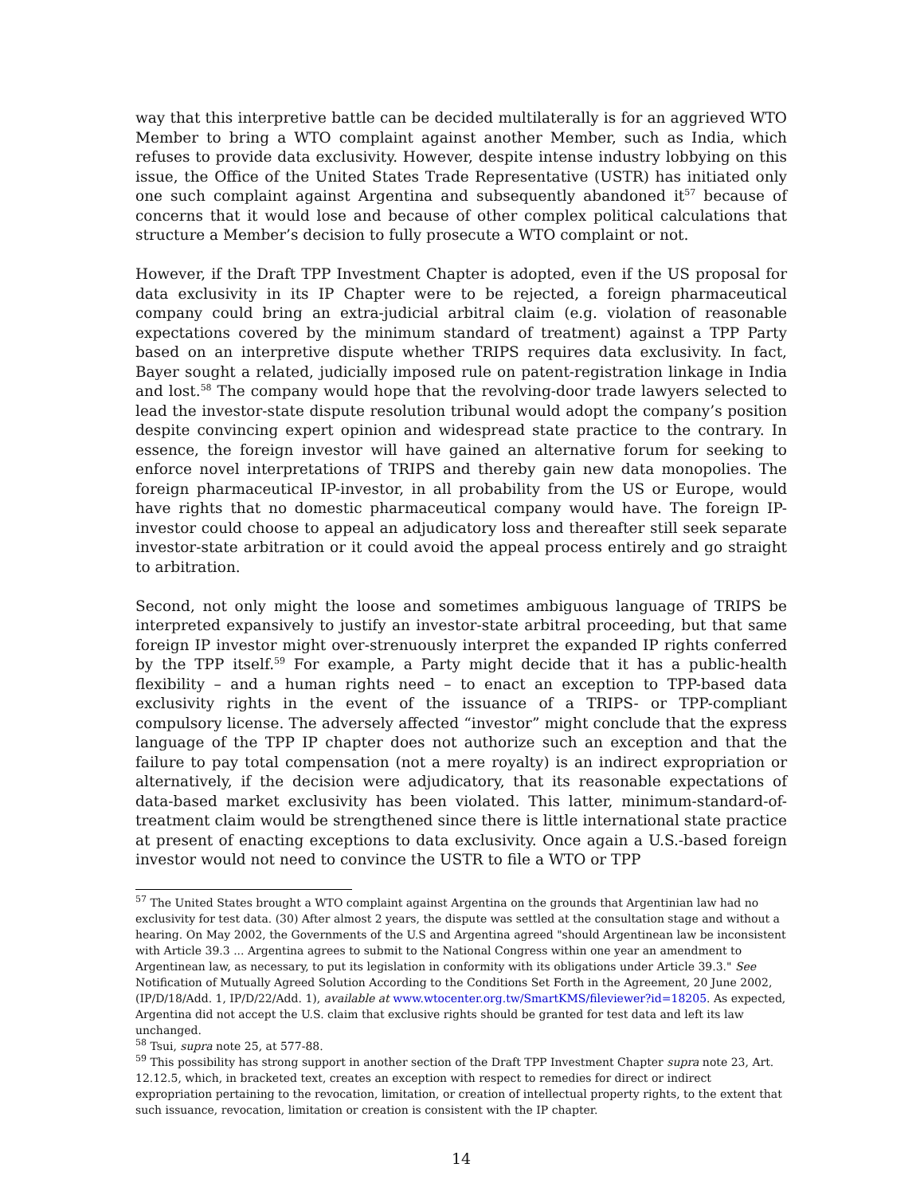way that this interpretive battle can be decided multilaterally is for an aggrieved WTO Member to bring a WTO complaint against another Member, such as India, which refuses to provide data exclusivity. However, despite intense industry lobbying on this issue, the Office of the United States Trade Representative (USTR) has initiated only one such complaint against Argentina and subsequently abandoned it<sup>57</sup> because of concerns that it would lose and because of other complex political calculations that structure a Member’s decision to fully prosecute a WTO complaint or not.
However, if the Draft TPP Investment Chapter is adopted, even if the US proposal for data exclusivity in its IP Chapter were to be rejected, a foreign pharmaceutical company could bring an extra-judicial arbitral claim (e.g. violation of reasonable expectations covered by the minimum standard of treatment) against a TPP Party based on an interpretive dispute whether TRIPS requires data exclusivity. In fact, Bayer sought a related, judicially imposed rule on patent-registration linkage in India and lost.<sup>58</sup> The company would hope that the revolving-door trade lawyers selected to lead the investor-state dispute resolution tribunal would adopt the company’s position despite convincing expert opinion and widespread state practice to the contrary. In essence, the foreign investor will have gained an alternative forum for seeking to enforce novel interpretations of TRIPS and thereby gain new data monopolies. The foreign pharmaceutical IP-investor, in all probability from the US or Europe, would have rights that no domestic pharmaceutical company would have. The foreign IP-investor could choose to appeal an adjudicatory loss and thereafter still seek separate investor-state arbitration or it could avoid the appeal process entirely and go straight to arbitration.
Second, not only might the loose and sometimes ambiguous language of TRIPS be interpreted expansively to justify an investor-state arbitral proceeding, but that same foreign IP investor might over-strenuously interpret the expanded IP rights conferred by the TPP itself.<sup>59</sup> For example, a Party might decide that it has a public-health flexibility – and a human rights need – to enact an exception to TPP-based data exclusivity rights in the event of the issuance of a TRIPS- or TPP-compliant compulsory license. The adversely affected “investor” might conclude that the express language of the TPP IP chapter does not authorize such an exception and that the failure to pay total compensation (not a mere royalty) is an indirect expropriation or alternatively, if the decision were adjudicatory, that its reasonable expectations of data-based market exclusivity has been violated. This latter, minimum-standard-of-treatment claim would be strengthened since there is little international state practice at present of enacting exceptions to data exclusivity. Once again a U.S.-based foreign investor would not need to convince the USTR to file a WTO or TPP
<sup>57</sup> The United States brought a WTO complaint against Argentina on the grounds that Argentinian law had no exclusivity for test data. (30) After almost 2 years, the dispute was settled at the consultation stage and without a hearing. On May 2002, the Governments of the U.S and Argentina agreed "should Argentinean law be inconsistent with Article 39.3 ... Argentina agrees to submit to the National Congress within one year an amendment to Argentinean law, as necessary, to put its legislation in conformity with its obligations under Article 39.3." See Notification of Mutually Agreed Solution According to the Conditions Set Forth in the Agreement, 20 June 2002, (IP/D/18/Add. 1, IP/D/22/Add. 1), available at www.wtocenter.org.tw/SmartKMS/fileviewer?id=18205. As expected, Argentina did not accept the U.S. claim that exclusive rights should be granted for test data and left its law unchanged.
<sup>58</sup> Tsui, supra note 25, at 577-88.
<sup>59</sup> This possibility has strong support in another section of the Draft TPP Investment Chapter supra note 23, Art. 12.12.5, which, in bracketed text, creates an exception with respect to remedies for direct or indirect expropriation pertaining to the revocation, limitation, or creation of intellectual property rights, to the extent that such issuance, revocation, limitation or creation is consistent with the IP chapter.
14